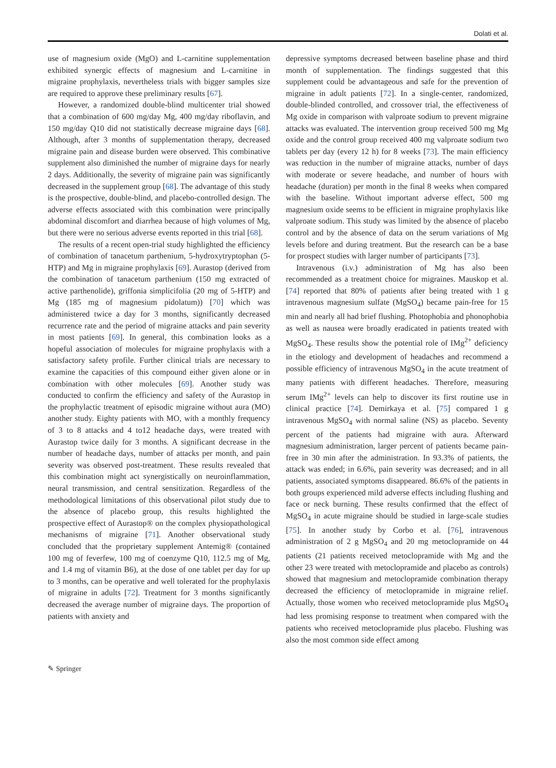Dolati et al.
use of magnesium oxide (MgO) and L-carnitine supplementation exhibited synergic effects of magnesium and L-carnitine in migraine prophylaxis, nevertheless trials with bigger samples size are required to approve these preliminary results [67].
However, a randomized double-blind multicenter trial showed that a combination of 600 mg/day Mg, 400 mg/day riboflavin, and 150 mg/day Q10 did not statistically decrease migraine days [68]. Although, after 3 months of supplementation therapy, decreased migraine pain and disease burden were observed. This combinative supplement also diminished the number of migraine days for nearly 2 days. Additionally, the severity of migraine pain was significantly decreased in the supplement group [68]. The advantage of this study is the prospective, double-blind, and placebo-controlled design. The adverse effects associated with this combination were principally abdominal discomfort and diarrhea because of high volumes of Mg, but there were no serious adverse events reported in this trial [68].
The results of a recent open-trial study highlighted the efficiency of combination of tanacetum parthenium, 5-hydroxytryptophan (5-HTP) and Mg in migraine prophylaxis [69]. Aurastop (derived from the combination of tanacetum parthenium (150 mg extracted of active parthenolide), griffonia simplicifolia (20 mg of 5-HTP) and Mg (185 mg of magnesium pidolatum)) [70] which was administered twice a day for 3 months, significantly decreased recurrence rate and the period of migraine attacks and pain severity in most patients [69]. In general, this combination looks as a hopeful association of molecules for migraine prophylaxis with a satisfactory safety profile. Further clinical trials are necessary to examine the capacities of this compound either given alone or in combination with other molecules [69]. Another study was conducted to confirm the efficiency and safety of the Aurastop in the prophylactic treatment of episodic migraine without aura (MO) another study. Eighty patients with MO, with a monthly frequency of 3 to 8 attacks and 4 to12 headache days, were treated with Aurastop twice daily for 3 months. A significant decrease in the number of headache days, number of attacks per month, and pain severity was observed post-treatment. These results revealed that this combination might act synergistically on neuroinflammation, neural transmission, and central sensitization. Regardless of the methodological limitations of this observational pilot study due to the absence of placebo group, this results highlighted the prospective effect of Aurastop® on the complex physiopathological mechanisms of migraine [71]. Another observational study concluded that the proprietary supplement Antemig® (contained 100 mg of feverfew, 100 mg of coenzyme Q10, 112.5 mg of Mg, and 1.4 mg of vitamin B6), at the dose of one tablet per day for up to 3 months, can be operative and well tolerated for the prophylaxis of migraine in adults [72]. Treatment for 3 months significantly decreased the average number of migraine days. The proportion of patients with anxiety and
depressive symptoms decreased between baseline phase and third month of supplementation. The findings suggested that this supplement could be advantageous and safe for the prevention of migraine in adult patients [72]. In a single-center, randomized, double-blinded controlled, and crossover trial, the effectiveness of Mg oxide in comparison with valproate sodium to prevent migraine attacks was evaluated. The intervention group received 500 mg Mg oxide and the control group received 400 mg valproate sodium two tablets per day (every 12 h) for 8 weeks [73]. The main efficiency was reduction in the number of migraine attacks, number of days with moderate or severe headache, and number of hours with headache (duration) per month in the final 8 weeks when compared with the baseline. Without important adverse effect, 500 mg magnesium oxide seems to be efficient in migraine prophylaxis like valproate sodium. This study was limited by the absence of placebo control and by the absence of data on the serum variations of Mg levels before and during treatment. But the research can be a base for prospect studies with larger number of participants [73].
Intravenous (i.v.) administration of Mg has also been recommended as a treatment choice for migraines. Mauskop et al. [74] reported that 80% of patients after being treated with 1 g intravenous magnesium sulfate (MgSO<sub>4</sub>) became pain-free for 15 min and nearly all had brief flushing. Photophobia and phonophobia as well as nausea were broadly eradicated in patients treated with MgSO<sub>4</sub>. These results show the potential role of IMg<sup>2+</sup> deficiency in the etiology and development of headaches and recommend a possible efficiency of intravenous MgSO<sub>4</sub> in the acute treatment of many patients with different headaches. Therefore, measuring serum IMg<sup>2+</sup> levels can help to discover its first routine use in clinical practice [74]. Demirkaya et al. [75] compared 1 g intravenous MgSO<sub>4</sub> with normal saline (NS) as placebo. Seventy percent of the patients had migraine with aura. Afterward magnesium administration, larger percent of patients became pain-free in 30 min after the administration. In 93.3% of patients, the attack was ended; in 6.6%, pain severity was decreased; and in all patients, associated symptoms disappeared. 86.6% of the patients in both groups experienced mild adverse effects including flushing and face or neck burning. These results confirmed that the effect of MgSO<sub>4</sub> in acute migraine should be studied in large-scale studies [75]. In another study by Corbo et al. [76], intravenous administration of 2 g MgSO<sub>4</sub> and 20 mg metoclopramide on 44 patients (21 patients received metoclopramide with Mg and the other 23 were treated with metoclopramide and placebo as controls) showed that magnesium and metoclopramide combination therapy decreased the efficiency of metoclopramide in migraine relief. Actually, those women who received metoclopramide plus MgSO<sub>4</sub> had less promising response to treatment when compared with the patients who received metoclopramide plus placebo. Flushing was also the most common side effect among
✎ Springer